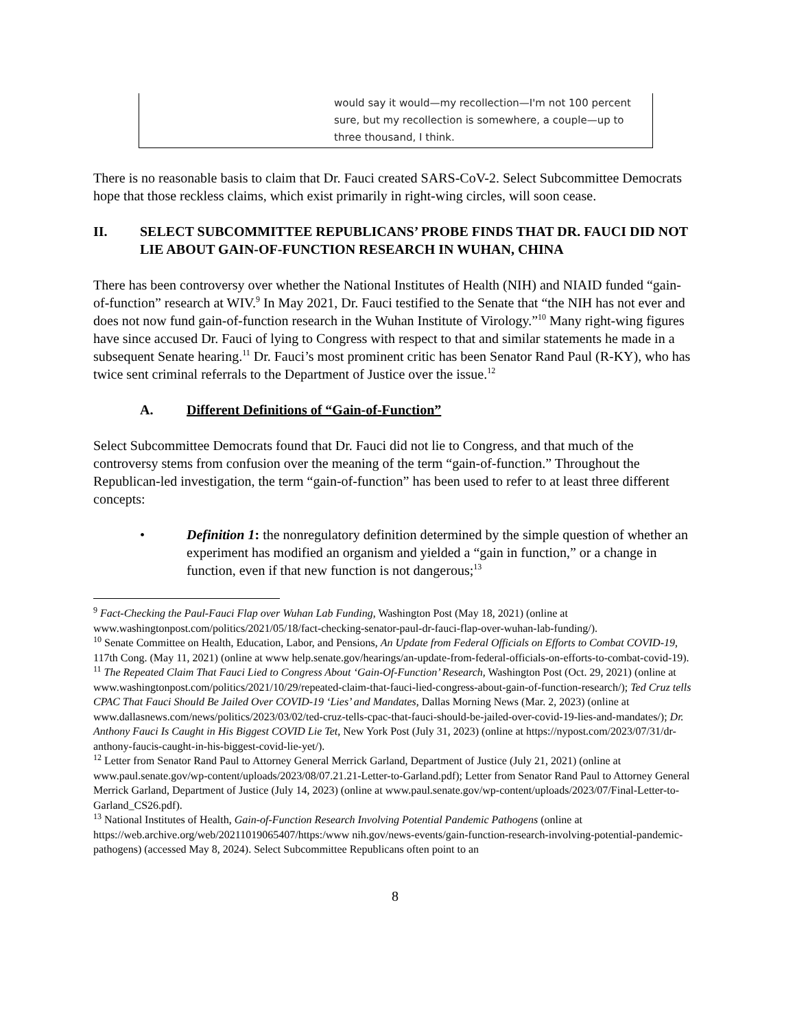| | would say it would—my recollection—I'm not 100 percent sure, but my recollection is somewhere, a couple—up to three thousand, I think. |
There is no reasonable basis to claim that Dr. Fauci created SARS-CoV-2. Select Subcommittee Democrats hope that those reckless claims, which exist primarily in right-wing circles, will soon cease.
II. SELECT SUBCOMMITTEE REPUBLICANS’ PROBE FINDS THAT DR. FAUCI DID NOT LIE ABOUT GAIN-OF-FUNCTION RESEARCH IN WUHAN, CHINA
There has been controversy over whether the National Institutes of Health (NIH) and NIAID funded “gain-of-function” research at WIV.<sup>9</sup> In May 2021, Dr. Fauci testified to the Senate that “the NIH has not ever and does not now fund gain-of-function research in the Wuhan Institute of Virology.”<sup>10</sup> Many right-wing figures have since accused Dr. Fauci of lying to Congress with respect to that and similar statements he made in a subsequent Senate hearing.<sup>11</sup> Dr. Fauci’s most prominent critic has been Senator Rand Paul (R-KY), who has twice sent criminal referrals to the Department of Justice over the issue.<sup>12</sup>
A. Different Definitions of “Gain-of-Function”
Select Subcommittee Democrats found that Dr. Fauci did not lie to Congress, and that much of the controversy stems from confusion over the meaning of the term “gain-of-function.” Throughout the Republican-led investigation, the term “gain-of-function” has been used to refer to at least three different concepts:
• Definition 1: the nonregulatory definition determined by the simple question of whether an experiment has modified an organism and yielded a “gain in function,” or a change in function, even if that new function is not dangerous;<sup>13</sup>
<sup>9</sup> Fact-Checking the Paul-Fauci Flap over Wuhan Lab Funding, Washington Post (May 18, 2021) (online at www.washingtonpost.com/politics/2021/05/18/fact-checking-senator-paul-dr-fauci-flap-over-wuhan-lab-funding/).
<sup>10</sup> Senate Committee on Health, Education, Labor, and Pensions, An Update from Federal Officials on Efforts to Combat COVID-19, 117th Cong. (May 11, 2021) (online at www help.senate.gov/hearings/an-update-from-federal-officials-on-efforts-to-combat-covid-19).
<sup>11</sup> The Repeated Claim That Fauci Lied to Congress About ‘Gain-Of-Function’ Research, Washington Post (Oct. 29, 2021) (online at www.washingtonpost.com/politics/2021/10/29/repeated-claim-that-fauci-lied-congress-about-gain-of-function-research/); Ted Cruz tells CPAC That Fauci Should Be Jailed Over COVID-19 ‘Lies’ and Mandates, Dallas Morning News (Mar. 2, 2023) (online at www.dallasnews.com/news/politics/2023/03/02/ted-cruz-tells-cpac-that-fauci-should-be-jailed-over-covid-19-lies-and-mandates/); Dr. Anthony Fauci Is Caught in His Biggest COVID Lie Tet, New York Post (July 31, 2023) (online at https://nypost.com/2023/07/31/dr-anthony-faucis-caught-in-his-biggest-covid-lie-yet/).
<sup>12</sup> Letter from Senator Rand Paul to Attorney General Merrick Garland, Department of Justice (July 21, 2021) (online at www.paul.senate.gov/wp-content/uploads/2023/08/07.21.21-Letter-to-Garland.pdf); Letter from Senator Rand Paul to Attorney General Merrick Garland, Department of Justice (July 14, 2023) (online at www.paul.senate.gov/wp-content/uploads/2023/07/Final-Letter-to-Garland_CS26.pdf).
<sup>13</sup> National Institutes of Health, Gain-of-Function Research Involving Potential Pandemic Pathogens (online at https://web.archive.org/web/20211019065407/https:/www nih.gov/news-events/gain-function-research-involving-potential-pandemic-pathogens) (accessed May 8, 2024). Select Subcommittee Republicans often point to an
8